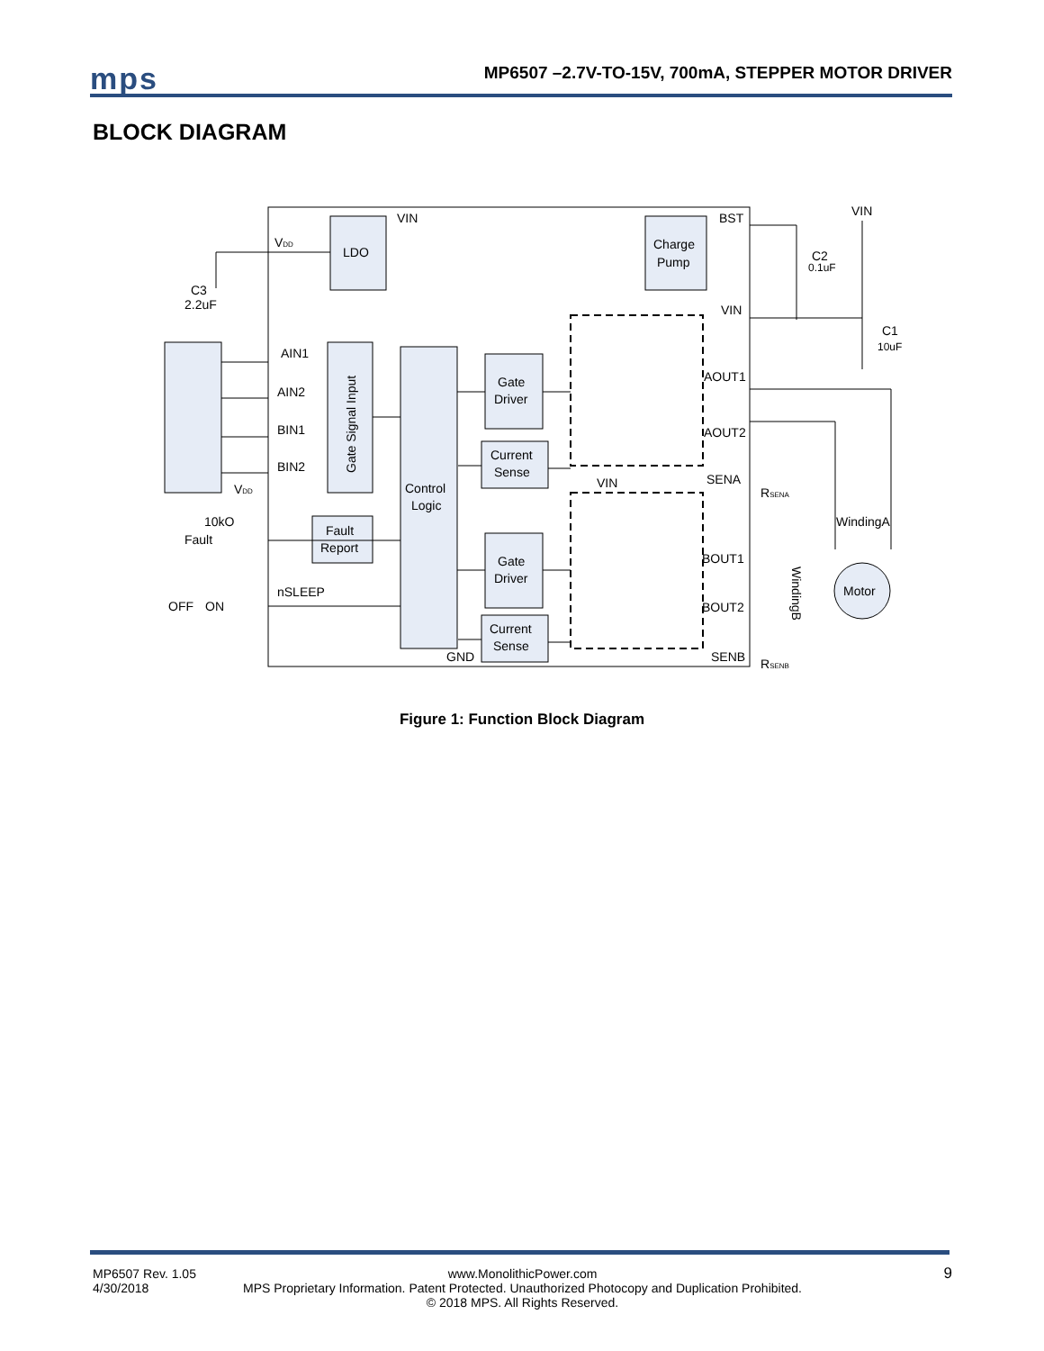mps
MP6507 –2.7V-TO-15V, 700mA, STEPPER MOTOR DRIVER
BLOCK DIAGRAM
VIN
VDD
LDO
Charge
Pump
BST
VIN
C2
0.1uF
C3
2.2uF
VIN
C1
10uF
AIN1
AIN2
BIN1
BIN2
Gate Signal Input
Gate
Driver
AOUT1
AOUT2
Current
Sense
Control
Logic
VIN
SENA
RSENA
VDD
10kO
Fault
Fault
Report
WindingA
Gate
Driver
BOUT1
Motor
nSLEEP
OFF
ON
BOUT2
Current
Sense
GND
SENB
RSENB
WindingB
Figure 1: Function Block Diagram
MP6507 Rev. 1.05
4/30/2018
www.MonolithicPower.com
MPS Proprietary Information. Patent Protected. Unauthorized Photocopy and Duplication Prohibited.
© 2018 MPS. All Rights Reserved.
9